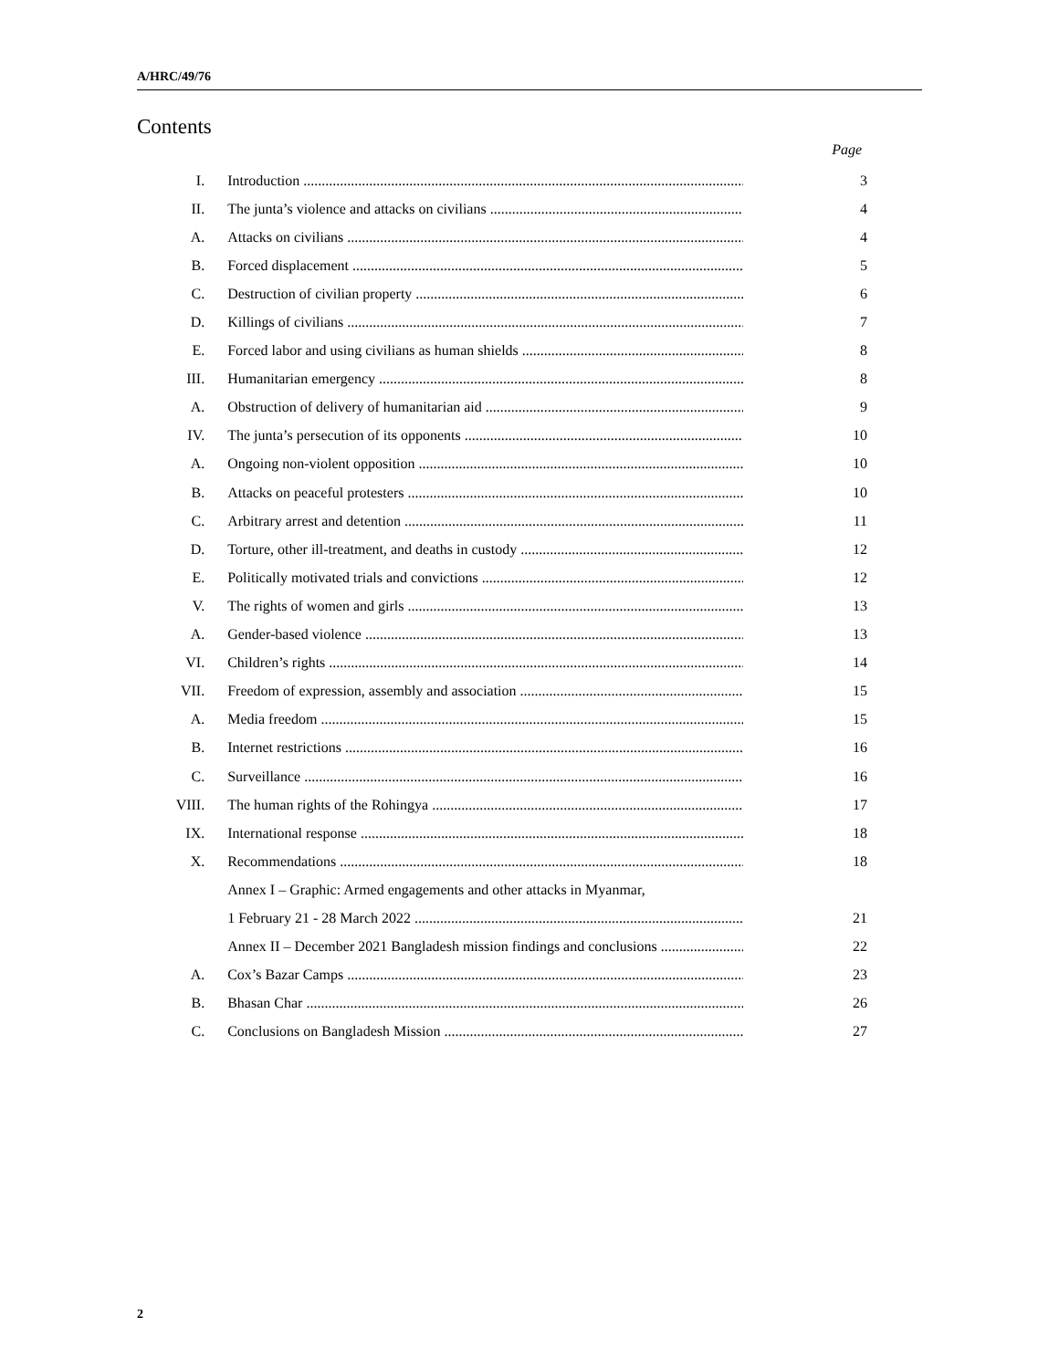A/HRC/49/76
Contents
Page
I. Introduction 3
II. The junta’s violence and attacks on civilians 4
A. Attacks on civilians 4
B. Forced displacement 5
C. Destruction of civilian property 6
D. Killings of civilians 7
E. Forced labor and using civilians as human shields 8
III. Humanitarian emergency 8
A. Obstruction of delivery of humanitarian aid 9
IV. The junta’s persecution of its opponents 10
A. Ongoing non-violent opposition 10
B. Attacks on peaceful protesters 10
C. Arbitrary arrest and detention 11
D. Torture, other ill-treatment, and deaths in custody 12
E. Politically motivated trials and convictions 12
V. The rights of women and girls 13
A. Gender-based violence 13
VI. Children’s rights 14
VII. Freedom of expression, assembly and association 15
A. Media freedom 15
B. Internet restrictions 16
C. Surveillance 16
VIII. The human rights of the Rohingya 17
IX. International response 18
X. Recommendations 18
Annex I – Graphic: Armed engagements and other attacks in Myanmar,
1 February 21 - 28 March 2022 21
Annex II – December 2021 Bangladesh mission findings and conclusions 22
A. Cox’s Bazar Camps 23
B. Bhasan Char 26
C. Conclusions on Bangladesh Mission 27
2